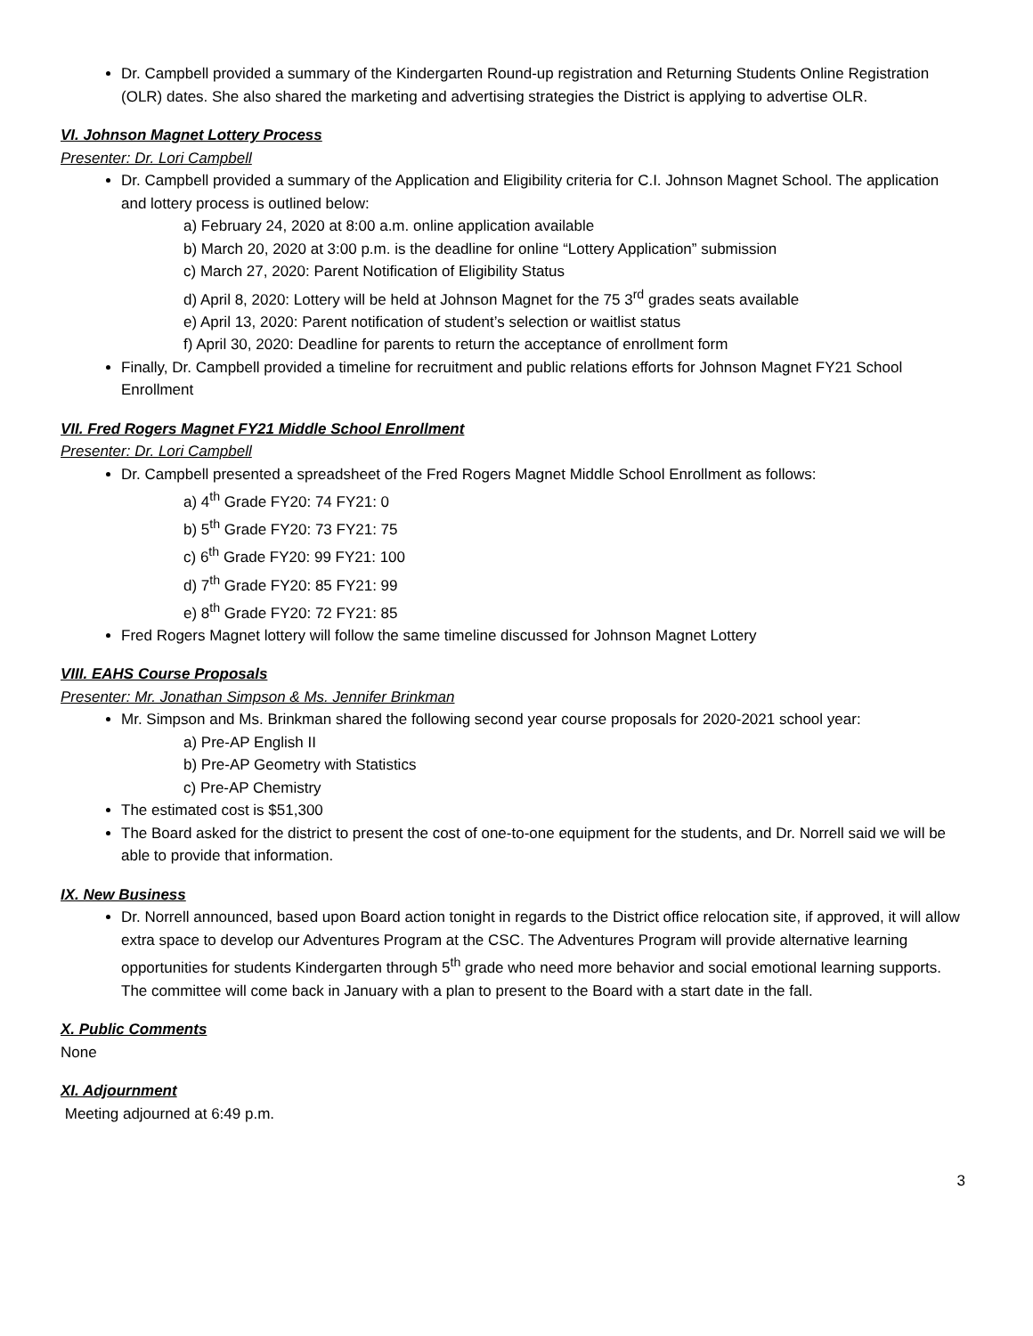Dr. Campbell provided a summary of the Kindergarten Round-up registration and Returning Students Online Registration (OLR) dates. She also shared the marketing and advertising strategies the District is applying to advertise OLR.
VI. Johnson Magnet Lottery Process
Presenter: Dr. Lori Campbell
Dr. Campbell provided a summary of the Application and Eligibility criteria for C.I. Johnson Magnet School. The application and lottery process is outlined below:
a) February 24, 2020 at 8:00 a.m. online application available
b) March 20, 2020 at 3:00 p.m. is the deadline for online “Lottery Application” submission
c) March 27, 2020: Parent Notification of Eligibility Status
d) April 8, 2020: Lottery will be held at Johnson Magnet for the 75 3<sup>rd</sup> grades seats available
e) April 13, 2020: Parent notification of student’s selection or waitlist status
f) April 30, 2020: Deadline for parents to return the acceptance of enrollment form
Finally, Dr. Campbell provided a timeline for recruitment and public relations efforts for Johnson Magnet FY21 School Enrollment
VII. Fred Rogers Magnet FY21 Middle School Enrollment
Presenter: Dr. Lori Campbell
Dr. Campbell presented a spreadsheet of the Fred Rogers Magnet Middle School Enrollment as follows:
a) 4<sup>th</sup> Grade FY20: 74 FY21: 0
b) 5<sup>th</sup> Grade FY20: 73 FY21: 75
c) 6<sup>th</sup> Grade FY20: 99 FY21: 100
d) 7<sup>th</sup> Grade FY20: 85 FY21: 99
e) 8<sup>th</sup> Grade FY20: 72 FY21: 85
Fred Rogers Magnet lottery will follow the same timeline discussed for Johnson Magnet Lottery
VIII. EAHS Course Proposals
Presenter: Mr. Jonathan Simpson & Ms. Jennifer Brinkman
Mr. Simpson and Ms. Brinkman shared the following second year course proposals for 2020-2021 school year:
a) Pre-AP English II
b) Pre-AP Geometry with Statistics
c) Pre-AP Chemistry
The estimated cost is $51,300
The Board asked for the district to present the cost of one-to-one equipment for the students, and Dr. Norrell said we will be able to provide that information.
IX. New Business
Dr. Norrell announced, based upon Board action tonight in regards to the District office relocation site, if approved, it will allow extra space to develop our Adventures Program at the CSC. The Adventures Program will provide alternative learning opportunities for students Kindergarten through 5<sup>th</sup> grade who need more behavior and social emotional learning supports. The committee will come back in January with a plan to present to the Board with a start date in the fall.
X. Public Comments
None
XI. Adjournment
Meeting adjourned at 6:49 p.m.
3